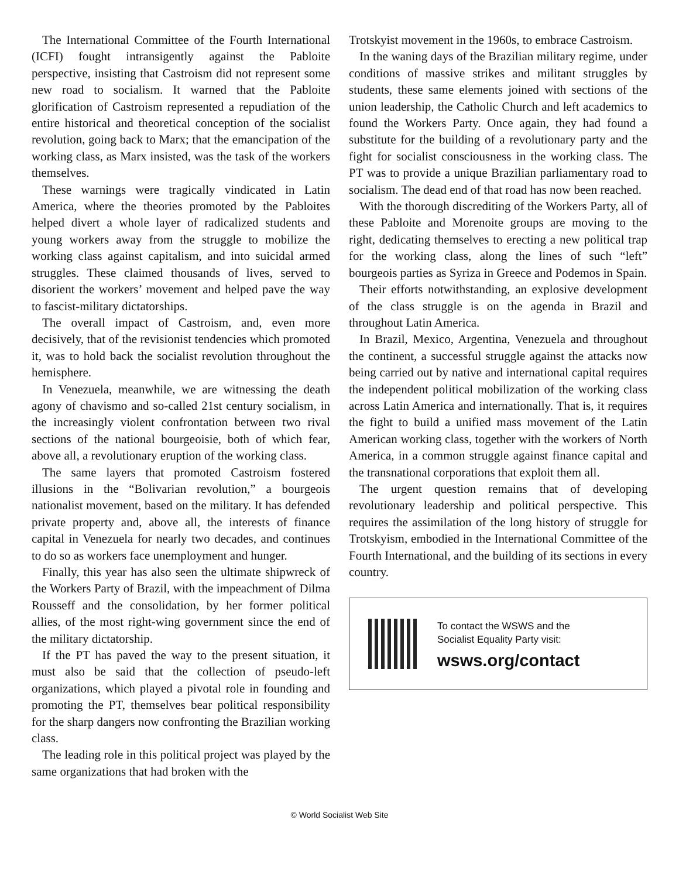The International Committee of the Fourth International (ICFI) fought intransigently against the Pabloite perspective, insisting that Castroism did not represent some new road to socialism. It warned that the Pabloite glorification of Castroism represented a repudiation of the entire historical and theoretical conception of the socialist revolution, going back to Marx; that the emancipation of the working class, as Marx insisted, was the task of the workers themselves.
These warnings were tragically vindicated in Latin America, where the theories promoted by the Pabloites helped divert a whole layer of radicalized students and young workers away from the struggle to mobilize the working class against capitalism, and into suicidal armed struggles. These claimed thousands of lives, served to disorient the workers’ movement and helped pave the way to fascist-military dictatorships.
The overall impact of Castroism, and, even more decisively, that of the revisionist tendencies which promoted it, was to hold back the socialist revolution throughout the hemisphere.
In Venezuela, meanwhile, we are witnessing the death agony of chavismo and so-called 21st century socialism, in the increasingly violent confrontation between two rival sections of the national bourgeoisie, both of which fear, above all, a revolutionary eruption of the working class.
The same layers that promoted Castroism fostered illusions in the “Bolivarian revolution,” a bourgeois nationalist movement, based on the military. It has defended private property and, above all, the interests of finance capital in Venezuela for nearly two decades, and continues to do so as workers face unemployment and hunger.
Finally, this year has also seen the ultimate shipwreck of the Workers Party of Brazil, with the impeachment of Dilma Rousseff and the consolidation, by her former political allies, of the most right-wing government since the end of the military dictatorship.
If the PT has paved the way to the present situation, it must also be said that the collection of pseudo-left organizations, which played a pivotal role in founding and promoting the PT, themselves bear political responsibility for the sharp dangers now confronting the Brazilian working class.
The leading role in this political project was played by the same organizations that had broken with the
Trotskyist movement in the 1960s, to embrace Castroism.
In the waning days of the Brazilian military regime, under conditions of massive strikes and militant struggles by students, these same elements joined with sections of the union leadership, the Catholic Church and left academics to found the Workers Party. Once again, they had found a substitute for the building of a revolutionary party and the fight for socialist consciousness in the working class. The PT was to provide a unique Brazilian parliamentary road to socialism. The dead end of that road has now been reached.
With the thorough discrediting of the Workers Party, all of these Pabloite and Morenoite groups are moving to the right, dedicating themselves to erecting a new political trap for the working class, along the lines of such “left” bourgeois parties as Syriza in Greece and Podemos in Spain.
Their efforts notwithstanding, an explosive development of the class struggle is on the agenda in Brazil and throughout Latin America.
In Brazil, Mexico, Argentina, Venezuela and throughout the continent, a successful struggle against the attacks now being carried out by native and international capital requires the independent political mobilization of the working class across Latin America and internationally. That is, it requires the fight to build a unified mass movement of the Latin American working class, together with the workers of North America, in a common struggle against finance capital and the transnational corporations that exploit them all.
The urgent question remains that of developing revolutionary leadership and political perspective. This requires the assimilation of the long history of struggle for Trotskyism, embodied in the International Committee of the Fourth International, and the building of its sections in every country.
To contact the WSWS and the
Socialist Equality Party visit:
wsws.org/contact
© World Socialist Web Site